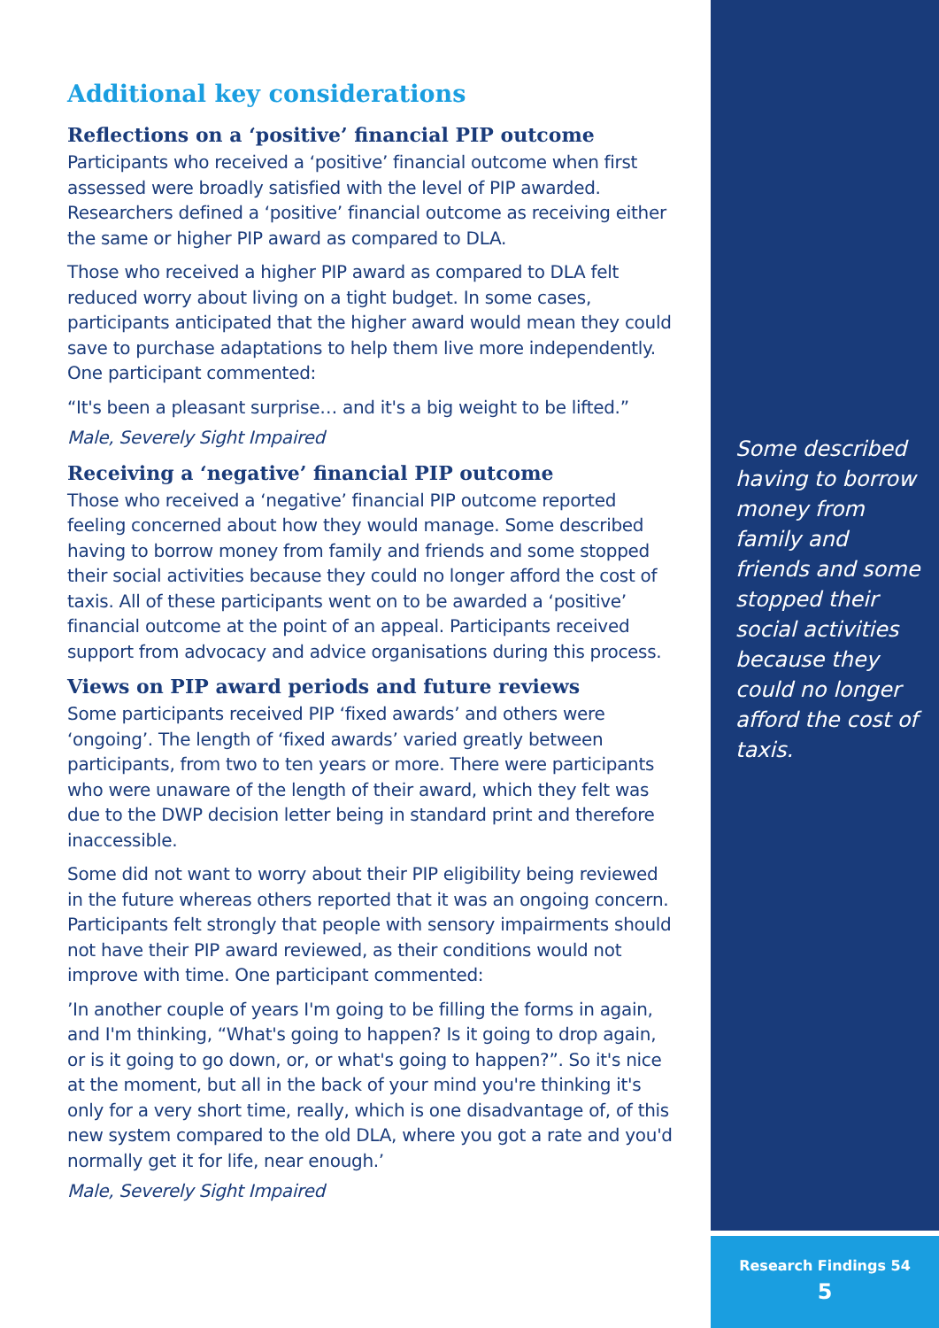Additional key considerations
Reflections on a ‘positive’ financial PIP outcome
Participants who received a ‘positive’ financial outcome when first assessed were broadly satisfied with the level of PIP awarded. Researchers defined a ‘positive’ financial outcome as receiving either the same or higher PIP award as compared to DLA.
Those who received a higher PIP award as compared to DLA felt reduced worry about living on a tight budget. In some cases, participants anticipated that the higher award would mean they could save to purchase adaptations to help them live more independently. One participant commented:
“It's been a pleasant surprise… and it's a big weight to be lifted.”
Male, Severely Sight Impaired
Receiving a ‘negative’ financial PIP outcome
Those who received a ‘negative’ financial PIP outcome reported feeling concerned about how they would manage. Some described having to borrow money from family and friends and some stopped their social activities because they could no longer afford the cost of taxis. All of these participants went on to be awarded a ‘positive’ financial outcome at the point of an appeal. Participants received support from advocacy and advice organisations during this process.
Views on PIP award periods and future reviews
Some participants received PIP ‘fixed awards’ and others were ‘ongoing’. The length of ‘fixed awards’ varied greatly between participants, from two to ten years or more. There were participants who were unaware of the length of their award, which they felt was due to the DWP decision letter being in standard print and therefore inaccessible.
Some did not want to worry about their PIP eligibility being reviewed in the future whereas others reported that it was an ongoing concern. Participants felt strongly that people with sensory impairments should not have their PIP award reviewed, as their conditions would not improve with time. One participant commented:
’In another couple of years I'm going to be filling the forms in again, and I'm thinking, “What's going to happen? Is it going to drop again, or is it going to go down, or, or what's going to happen?”. So it's nice at the moment, but all in the back of your mind you're thinking it's only for a very short time, really, which is one disadvantage of, of this new system compared to the old DLA, where you got a rate and you'd normally get it for life, near enough.’
Male, Severely Sight Impaired
Some described having to borrow money from family and friends and some stopped their social activities because they could no longer afford the cost of taxis.
Research Findings 54
5